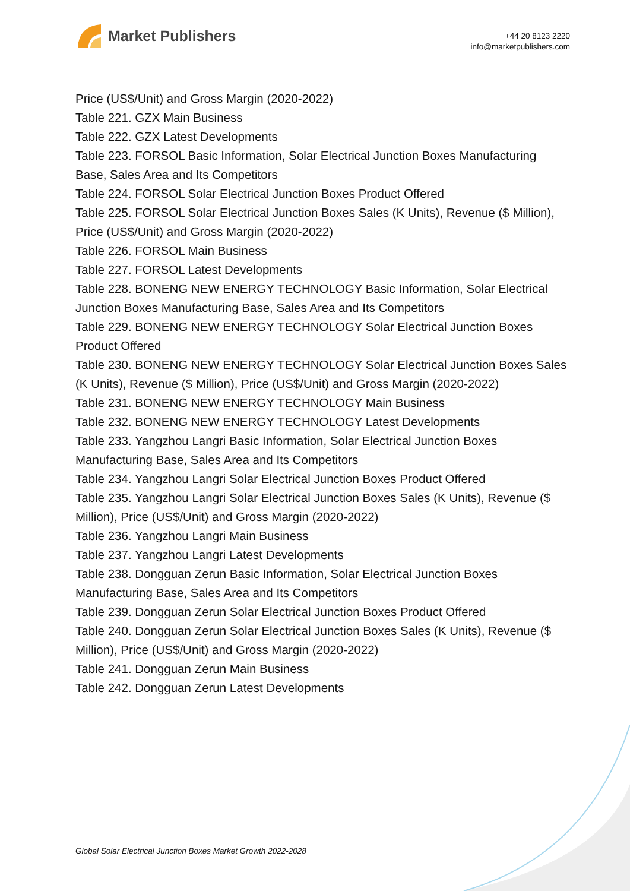Market Publishers
+44 20 8123 2220
info@marketpublishers.com
Price (US$/Unit) and Gross Margin (2020-2022)
Table 221. GZX Main Business
Table 222. GZX Latest Developments
Table 223. FORSOL Basic Information, Solar Electrical Junction Boxes Manufacturing Base, Sales Area and Its Competitors
Table 224. FORSOL Solar Electrical Junction Boxes Product Offered
Table 225. FORSOL Solar Electrical Junction Boxes Sales (K Units), Revenue ($ Million), Price (US$/Unit) and Gross Margin (2020-2022)
Table 226. FORSOL Main Business
Table 227. FORSOL Latest Developments
Table 228. BONENG NEW ENERGY TECHNOLOGY Basic Information, Solar Electrical Junction Boxes Manufacturing Base, Sales Area and Its Competitors
Table 229. BONENG NEW ENERGY TECHNOLOGY Solar Electrical Junction Boxes Product Offered
Table 230. BONENG NEW ENERGY TECHNOLOGY Solar Electrical Junction Boxes Sales (K Units), Revenue ($ Million), Price (US$/Unit) and Gross Margin (2020-2022)
Table 231. BONENG NEW ENERGY TECHNOLOGY Main Business
Table 232. BONENG NEW ENERGY TECHNOLOGY Latest Developments
Table 233. Yangzhou Langri Basic Information, Solar Electrical Junction Boxes Manufacturing Base, Sales Area and Its Competitors
Table 234. Yangzhou Langri Solar Electrical Junction Boxes Product Offered
Table 235. Yangzhou Langri Solar Electrical Junction Boxes Sales (K Units), Revenue ($ Million), Price (US$/Unit) and Gross Margin (2020-2022)
Table 236. Yangzhou Langri Main Business
Table 237. Yangzhou Langri Latest Developments
Table 238. Dongguan Zerun Basic Information, Solar Electrical Junction Boxes Manufacturing Base, Sales Area and Its Competitors
Table 239. Dongguan Zerun Solar Electrical Junction Boxes Product Offered
Table 240. Dongguan Zerun Solar Electrical Junction Boxes Sales (K Units), Revenue ($ Million), Price (US$/Unit) and Gross Margin (2020-2022)
Table 241. Dongguan Zerun Main Business
Table 242. Dongguan Zerun Latest Developments
Global Solar Electrical Junction Boxes Market Growth 2022-2028